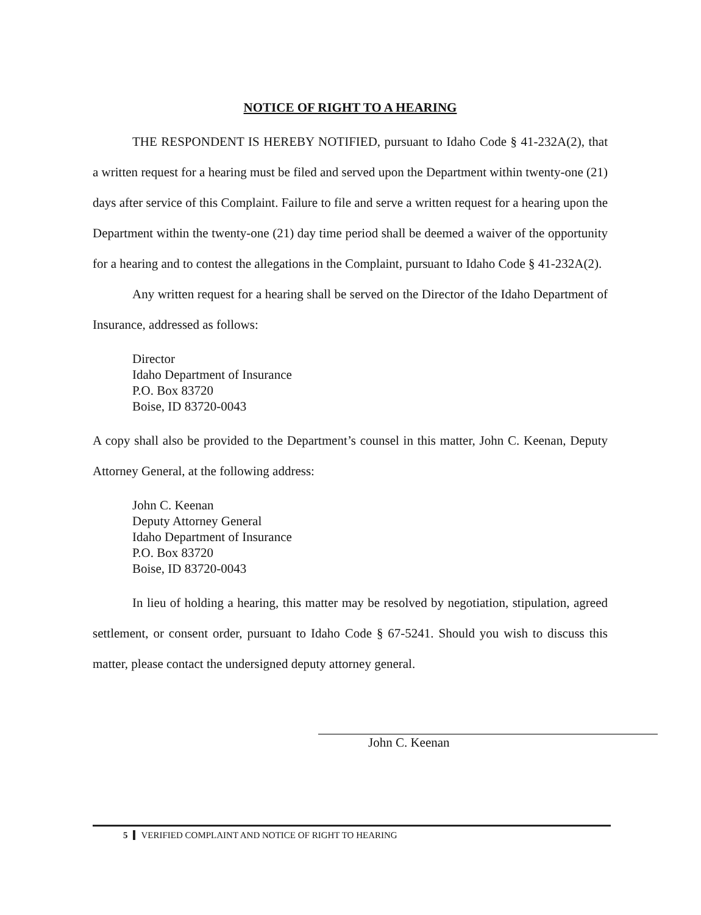NOTICE OF RIGHT TO A HEARING
THE RESPONDENT IS HEREBY NOTIFIED, pursuant to Idaho Code § 41-232A(2), that a written request for a hearing must be filed and served upon the Department within twenty-one (21) days after service of this Complaint. Failure to file and serve a written request for a hearing upon the Department within the twenty-one (21) day time period shall be deemed a waiver of the opportunity for a hearing and to contest the allegations in the Complaint, pursuant to Idaho Code § 41-232A(2).
Any written request for a hearing shall be served on the Director of the Idaho Department of Insurance, addressed as follows:
Director
Idaho Department of Insurance
P.O. Box 83720
Boise, ID 83720-0043
A copy shall also be provided to the Department’s counsel in this matter, John C. Keenan, Deputy Attorney General, at the following address:
John C. Keenan
Deputy Attorney General
Idaho Department of Insurance
P.O. Box 83720
Boise, ID 83720-0043
In lieu of holding a hearing, this matter may be resolved by negotiation, stipulation, agreed settlement, or consent order, pursuant to Idaho Code § 67-5241. Should you wish to discuss this matter, please contact the undersigned deputy attorney general.
John C. Keenan
5 VERIFIED COMPLAINT AND NOTICE OF RIGHT TO HEARING